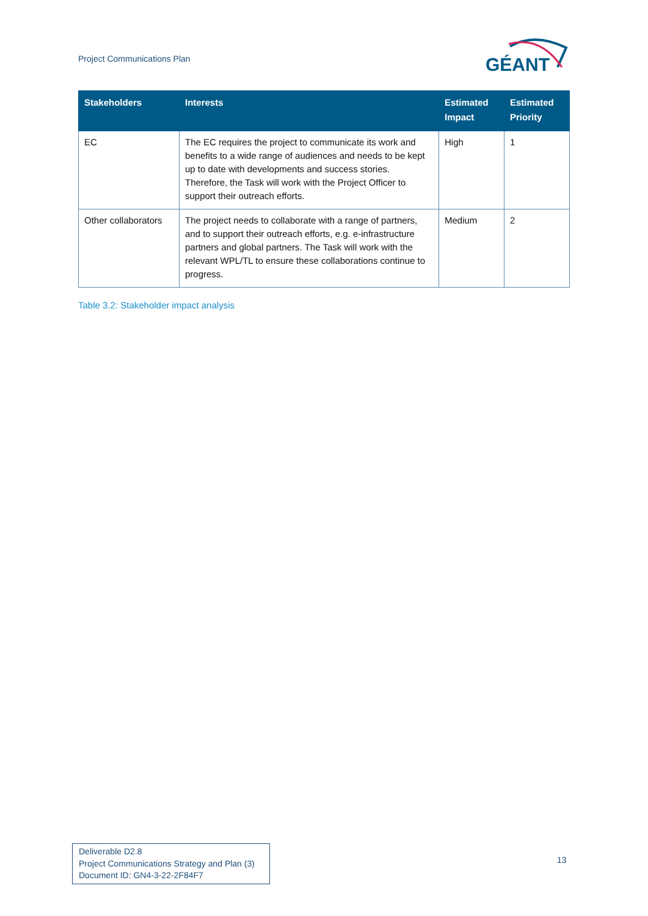Project Communications Plan
GÉANT
| Stakeholders | Interests | Estimated Impact | Estimated Priority |
| --- | --- | --- | --- |
| EC | The EC requires the project to communicate its work and benefits to a wide range of audiences and needs to be kept up to date with developments and success stories. Therefore, the Task will work with the Project Officer to support their outreach efforts. | High | 1 |
| Other collaborators | The project needs to collaborate with a range of partners, and to support their outreach efforts, e.g. e-infrastructure partners and global partners. The Task will work with the relevant WPL/TL to ensure these collaborations continue to progress. | Medium | 2 |
Table 3.2: Stakeholder impact analysis
Deliverable D2.8
Project Communications Strategy and Plan (3)
Document ID: GN4-3-22-2F84F7
13